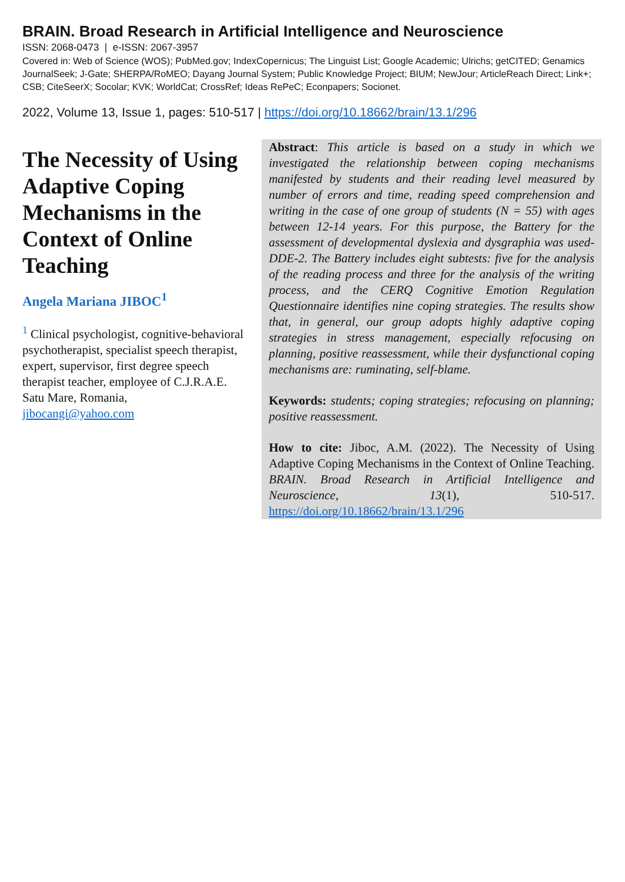BRAIN. Broad Research in Artificial Intelligence and Neuroscience
ISSN: 2068-0473 | e-ISSN: 2067-3957
Covered in: Web of Science (WOS); PubMed.gov; IndexCopernicus; The Linguist List; Google Academic; Ulrichs; getCITED; Genamics JournalSeek; J-Gate; SHERPA/RoMEO; Dayang Journal System; Public Knowledge Project; BIUM; NewJour; ArticleReach Direct; Link+; CSB; CiteSeerX; Socolar; KVK; WorldCat; CrossRef; Ideas RePeC; Econpapers; Socionet.
2022, Volume 13, Issue 1, pages: 510-517 | https://doi.org/10.18662/brain/13.1/296
The Necessity of Using Adaptive Coping Mechanisms in the Context of Online Teaching
Angela Mariana JIBOC<sup>1</sup>
<sup>1</sup> Clinical psychologist, cognitive-behavioral psychotherapist, specialist speech therapist, expert, supervisor, first degree speech therapist teacher, employee of C.J.R.A.E. Satu Mare, Romania,
jibocangi@yahoo.com
Abstract: This article is based on a study in which we investigated the relationship between coping mechanisms manifested by students and their reading level measured by number of errors and time, reading speed comprehension and writing in the case of one group of students (N = 55) with ages between 12-14 years. For this purpose, the Battery for the assessment of developmental dyslexia and dysgraphia was used- DDE-2. The Battery includes eight subtests: five for the analysis of the reading process and three for the analysis of the writing process, and the CERQ Cognitive Emotion Regulation Questionnaire identifies nine coping strategies. The results show that, in general, our group adopts highly adaptive coping strategies in stress management, especially refocusing on planning, positive reassessment, while their dysfunctional coping mechanisms are: ruminating, self-blame.
Keywords: students; coping strategies; refocusing on planning; positive reassessment.
How to cite: Jiboc, A.M. (2022). The Necessity of Using Adaptive Coping Mechanisms in the Context of Online Teaching. BRAIN. Broad Research in Artificial Intelligence and Neuroscience, 13(1), 510-517. https://doi.org/10.18662/brain/13.1/296